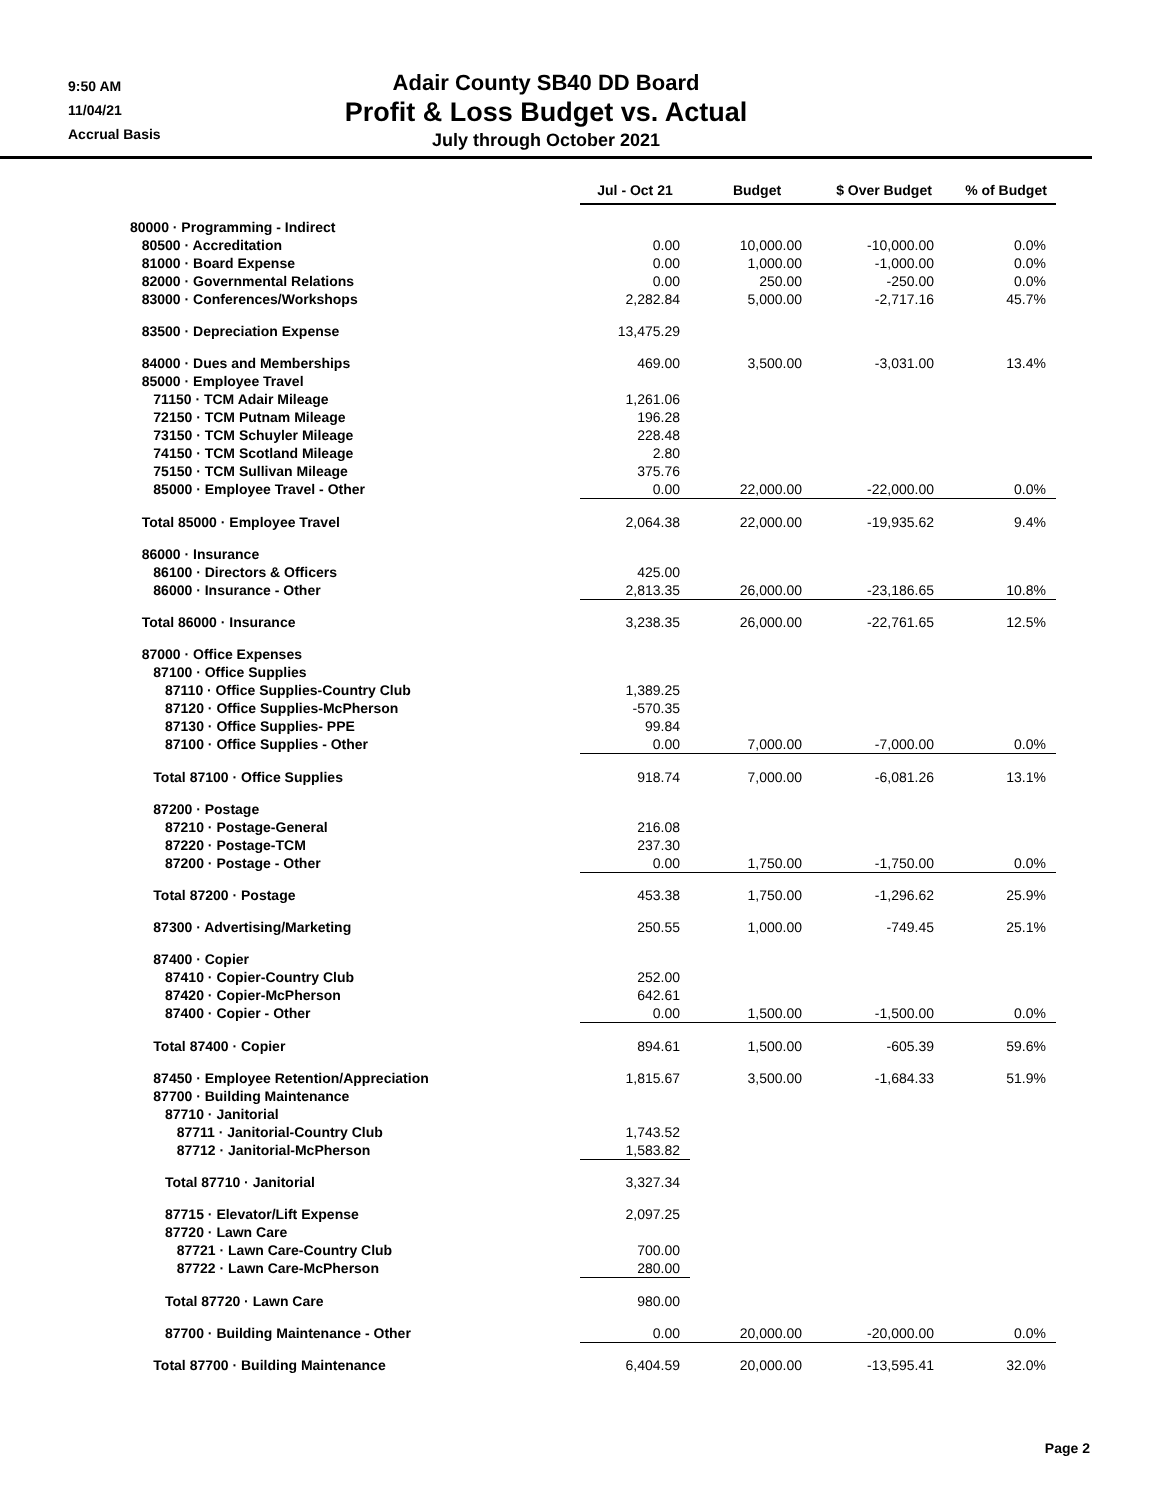9:50 AM
11/04/21
Accrual Basis
Adair County SB40 DD Board
Profit & Loss Budget vs. Actual
July through October 2021
| | Jul - Oct 21 | Budget | $ Over Budget | % of Budget |
| 80000 · Programming - Indirect | | | | |
| 80500 · Accreditation | 0.00 | 10,000.00 | -10,000.00 | 0.0% |
| 81000 · Board Expense | 0.00 | 1,000.00 | -1,000.00 | 0.0% |
| 82000 · Governmental Relations | 0.00 | 250.00 | -250.00 | 0.0% |
| 83000 · Conferences/Workshops | 2,282.84 | 5,000.00 | -2,717.16 | 45.7% |
| 83500 · Depreciation Expense | 13,475.29 | | | |
| 84000 · Dues and Memberships | 469.00 | 3,500.00 | -3,031.00 | 13.4% |
| 85000 · Employee Travel | | | | |
| 71150 · TCM Adair Mileage | 1,261.06 | | | |
| 72150 · TCM Putnam Mileage | 196.28 | | | |
| 73150 · TCM Schuyler Mileage | 228.48 | | | |
| 74150 · TCM Scotland Mileage | 2.80 | | | |
| 75150 · TCM Sullivan Mileage | 375.76 | | | |
| 85000 · Employee Travel - Other | 0.00 | 22,000.00 | -22,000.00 | 0.0% |
| Total 85000 · Employee Travel | 2,064.38 | 22,000.00 | -19,935.62 | 9.4% |
| 86000 · Insurance | | | | |
| 86100 · Directors & Officers | 425.00 | | | |
| 86000 · Insurance - Other | 2,813.35 | 26,000.00 | -23,186.65 | 10.8% |
| Total 86000 · Insurance | 3,238.35 | 26,000.00 | -22,761.65 | 12.5% |
| 87000 · Office Expenses | | | | |
| 87100 · Office Supplies | | | | |
| 87110 · Office Supplies-Country Club | 1,389.25 | | | |
| 87120 · Office Supplies-McPherson | -570.35 | | | |
| 87130 · Office Supplies- PPE | 99.84 | | | |
| 87100 · Office Supplies - Other | 0.00 | 7,000.00 | -7,000.00 | 0.0% |
| Total 87100 · Office Supplies | 918.74 | 7,000.00 | -6,081.26 | 13.1% |
| 87200 · Postage | | | | |
| 87210 · Postage-General | 216.08 | | | |
| 87220 · Postage-TCM | 237.30 | | | |
| 87200 · Postage - Other | 0.00 | 1,750.00 | -1,750.00 | 0.0% |
| Total 87200 · Postage | 453.38 | 1,750.00 | -1,296.62 | 25.9% |
| 87300 · Advertising/Marketing | 250.55 | 1,000.00 | -749.45 | 25.1% |
| 87400 · Copier | | | | |
| 87410 · Copier-Country Club | 252.00 | | | |
| 87420 · Copier-McPherson | 642.61 | | | |
| 87400 · Copier - Other | 0.00 | 1,500.00 | -1,500.00 | 0.0% |
| Total 87400 · Copier | 894.61 | 1,500.00 | -605.39 | 59.6% |
| 87450 · Employee Retention/Appreciation | 1,815.67 | 3,500.00 | -1,684.33 | 51.9% |
| 87700 · Building Maintenance | | | | |
| 87710 · Janitorial | | | | |
| 87711 · Janitorial-Country Club | 1,743.52 | | | |
| 87712 · Janitorial-McPherson | 1,583.82 | | | |
| Total 87710 · Janitorial | 3,327.34 | | | |
| 87715 · Elevator/Lift Expense | 2,097.25 | | | |
| 87720 · Lawn Care | | | | |
| 87721 · Lawn Care-Country Club | 700.00 | | | |
| 87722 · Lawn Care-McPherson | 280.00 | | | |
| Total 87720 · Lawn Care | 980.00 | | | |
| 87700 · Building Maintenance - Other | 0.00 | 20,000.00 | -20,000.00 | 0.0% |
| Total 87700 · Building Maintenance | 6,404.59 | 20,000.00 | -13,595.41 | 32.0% |
Page 2